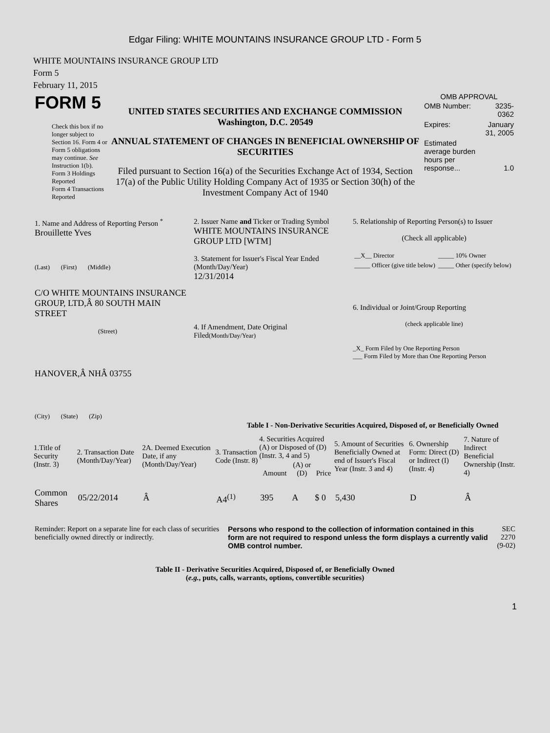Edgar Filing: WHITE MOUNTAINS INSURANCE GROUP LTD - Form 5
WHITE MOUNTAINS INSURANCE GROUP LTD
Form 5
February 11, 2015
| FORM 5 Check this box if no longer subject to Section 16. Form 4 or Form 5 obligations may continue. See Instruction 1(b). Form 3 Holdings Reported Form 4 Transactions Reported | UNITED STATES SECURITIES AND EXCHANGE COMMISSION Washington, D.C. 20549 ANNUAL STATEMENT OF CHANGES IN BENEFICIAL OWNERSHIP OF SECURITIES Filed pursuant to Section 16(a) of the Securities Exchange Act of 1934, Section 17(a) of the Public Utility Holding Company Act of 1935 or Section 30(h) of the Investment Company Act of 1940 | OMB APPROVAL / OMB Number: / 3235-0362 / / Expires: / January 31, 2005 / / Estimated average burden hours per response... / 1.0 / |
| 1. Name and Address of Reporting Person <sup>*</sup> Brouillette Yves (Last) (First) (Middle) C/O WHITE MOUNTAINS INSURANCE GROUP, LTD,Â 80 SOUTH MAIN STREET (Street) HANOVER,Â NHÂ 03755 (City) (State) (Zip) | 2. Issuer Name and Ticker or Trading Symbol WHITE MOUNTAINS INSURANCE GROUP LTD [WTM] 3. Statement for Issuer's Fiscal Year Ended (Month/Day/Year) 12/31/2014 4. If Amendment, Date Original Filed (Month/Day/Year) | 5. Relationship of Reporting Person(s) to Issuer (Check all applicable) / __X__ Director / _____ 10% Owner / / _____ Officer (give title below) / _____ Other (specify below) / 6. Individual or Joint/Group Reporting (check applicable line) _X_ Form Filed by One Reporting Person ___ Form Filed by More than One Reporting Person |
Table I - Non-Derivative Securities Acquired, Disposed of, or Beneficially Owned
| 1.Title of Security (Instr. 3) | 2. Transaction Date (Month/Day/Year) | 2A. Deemed Execution Date, if any (Month/Day/Year) | 3. Transaction Code (Instr. 8) | 4. Securities Acquired (A) or Disposed of (D) (Instr. 3, 4 and 5) | | | 5. Amount of Securities Beneficially Owned at end of Issuer's Fiscal Year (Instr. 3 and 4) | 6. Ownership Form: Direct (D) or Indirect (I) (Instr. 4) | 7. Nature of Indirect Beneficial Ownership (Instr. 4) |
| --- | --- | --- | --- | --- | --- | --- | --- | --- | --- |
| | | | | Amount | (A) or (D) | Price | | | |
| Common Shares | 05/22/2014 | Â | A4<sup>(1)</sup> | 395 | A | $ 0 | 5,430 | D | Â |
| Reminder: Report on a separate line for each class of securities beneficially owned directly or indirectly. | Persons who respond to the collection of information contained in this form are not required to respond unless the form displays a currently valid OMB control number. | SEC 2270 (9-02) |
Table II - Derivative Securities Acquired, Disposed of, or Beneficially Owned
(e.g., puts, calls, warrants, options, convertible securities)
1